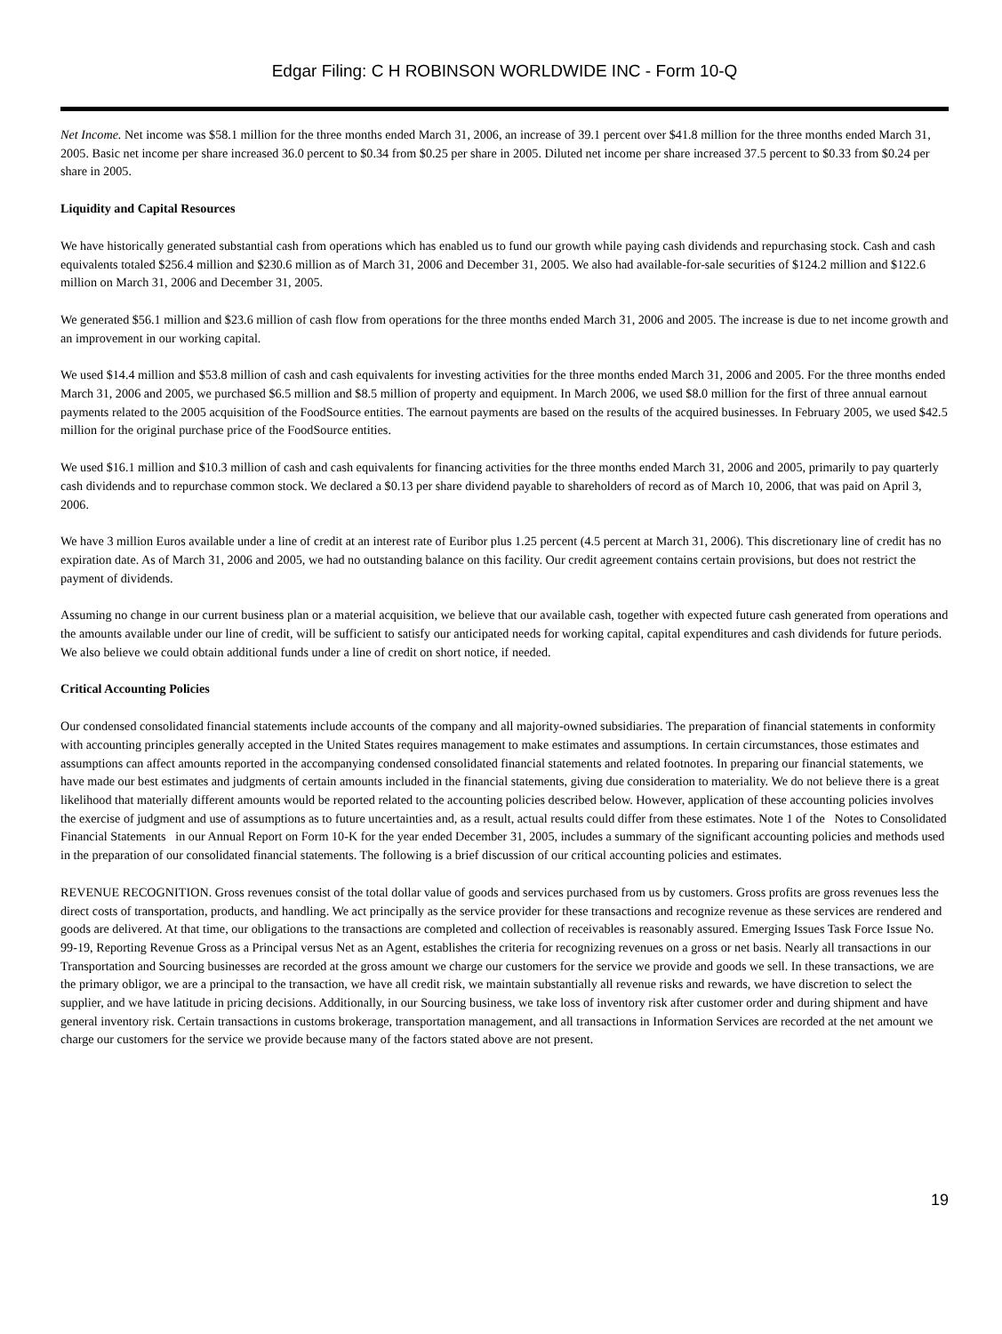Edgar Filing: C H ROBINSON WORLDWIDE INC - Form 10-Q
Net Income. Net income was $58.1 million for the three months ended March 31, 2006, an increase of 39.1 percent over $41.8 million for the three months ended March 31, 2005. Basic net income per share increased 36.0 percent to $0.34 from $0.25 per share in 2005. Diluted net income per share increased 37.5 percent to $0.33 from $0.24 per share in 2005.
Liquidity and Capital Resources
We have historically generated substantial cash from operations which has enabled us to fund our growth while paying cash dividends and repurchasing stock. Cash and cash equivalents totaled $256.4 million and $230.6 million as of March 31, 2006 and December 31, 2005. We also had available-for-sale securities of $124.2 million and $122.6 million on March 31, 2006 and December 31, 2005.
We generated $56.1 million and $23.6 million of cash flow from operations for the three months ended March 31, 2006 and 2005. The increase is due to net income growth and an improvement in our working capital.
We used $14.4 million and $53.8 million of cash and cash equivalents for investing activities for the three months ended March 31, 2006 and 2005. For the three months ended March 31, 2006 and 2005, we purchased $6.5 million and $8.5 million of property and equipment. In March 2006, we used $8.0 million for the first of three annual earnout payments related to the 2005 acquisition of the FoodSource entities. The earnout payments are based on the results of the acquired businesses. In February 2005, we used $42.5 million for the original purchase price of the FoodSource entities.
We used $16.1 million and $10.3 million of cash and cash equivalents for financing activities for the three months ended March 31, 2006 and 2005, primarily to pay quarterly cash dividends and to repurchase common stock. We declared a $0.13 per share dividend payable to shareholders of record as of March 10, 2006, that was paid on April 3, 2006.
We have 3 million Euros available under a line of credit at an interest rate of Euribor plus 1.25 percent (4.5 percent at March 31, 2006). This discretionary line of credit has no expiration date. As of March 31, 2006 and 2005, we had no outstanding balance on this facility. Our credit agreement contains certain provisions, but does not restrict the payment of dividends.
Assuming no change in our current business plan or a material acquisition, we believe that our available cash, together with expected future cash generated from operations and the amounts available under our line of credit, will be sufficient to satisfy our anticipated needs for working capital, capital expenditures and cash dividends for future periods. We also believe we could obtain additional funds under a line of credit on short notice, if needed.
Critical Accounting Policies
Our condensed consolidated financial statements include accounts of the company and all majority-owned subsidiaries. The preparation of financial statements in conformity with accounting principles generally accepted in the United States requires management to make estimates and assumptions. In certain circumstances, those estimates and assumptions can affect amounts reported in the accompanying condensed consolidated financial statements and related footnotes. In preparing our financial statements, we have made our best estimates and judgments of certain amounts included in the financial statements, giving due consideration to materiality. We do not believe there is a great likelihood that materially different amounts would be reported related to the accounting policies described below. However, application of these accounting policies involves the exercise of judgment and use of assumptions as to future uncertainties and, as a result, actual results could differ from these estimates. Note 1 of the Notes to Consolidated Financial Statements in our Annual Report on Form 10-K for the year ended December 31, 2005, includes a summary of the significant accounting policies and methods used in the preparation of our consolidated financial statements. The following is a brief discussion of our critical accounting policies and estimates.
REVENUE RECOGNITION. Gross revenues consist of the total dollar value of goods and services purchased from us by customers. Gross profits are gross revenues less the direct costs of transportation, products, and handling. We act principally as the service provider for these transactions and recognize revenue as these services are rendered and goods are delivered. At that time, our obligations to the transactions are completed and collection of receivables is reasonably assured. Emerging Issues Task Force Issue No. 99-19, Reporting Revenue Gross as a Principal versus Net as an Agent, establishes the criteria for recognizing revenues on a gross or net basis. Nearly all transactions in our Transportation and Sourcing businesses are recorded at the gross amount we charge our customers for the service we provide and goods we sell. In these transactions, we are the primary obligor, we are a principal to the transaction, we have all credit risk, we maintain substantially all revenue risks and rewards, we have discretion to select the supplier, and we have latitude in pricing decisions. Additionally, in our Sourcing business, we take loss of inventory risk after customer order and during shipment and have general inventory risk. Certain transactions in customs brokerage, transportation management, and all transactions in Information Services are recorded at the net amount we charge our customers for the service we provide because many of the factors stated above are not present.
19